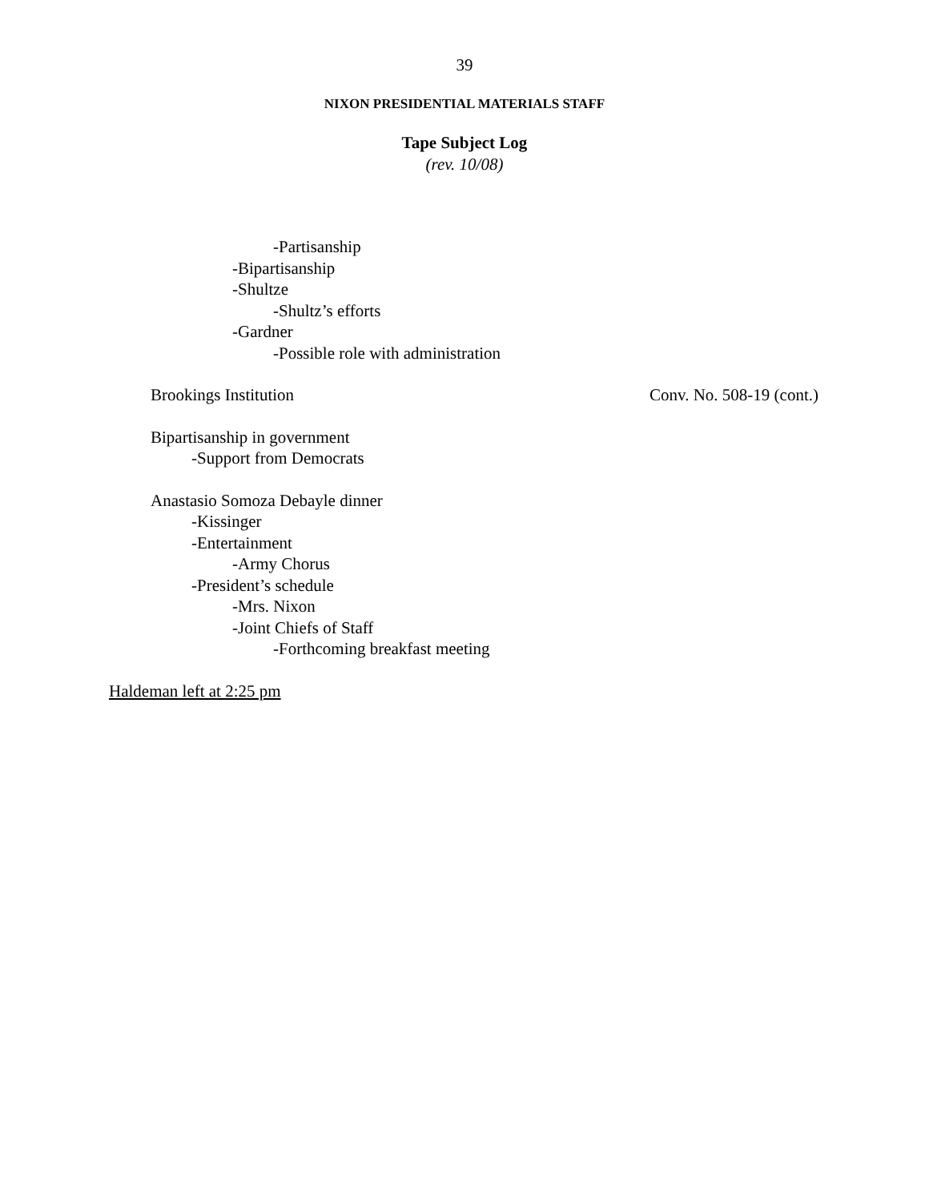39
NIXON PRESIDENTIAL MATERIALS STAFF
Tape Subject Log
(rev. 10/08)
-Partisanship
-Bipartisanship
-Shultze
-Shultz’s efforts
-Gardner
-Possible role with administration
Brookings Institution Conv. No. 508-19 (cont.)
Bipartisanship in government
-Support from Democrats
Anastasio Somoza Debayle dinner
-Kissinger
-Entertainment
-Army Chorus
-President’s schedule
-Mrs. Nixon
-Joint Chiefs of Staff
-Forthcoming breakfast meeting
Haldeman left at 2:25 pm